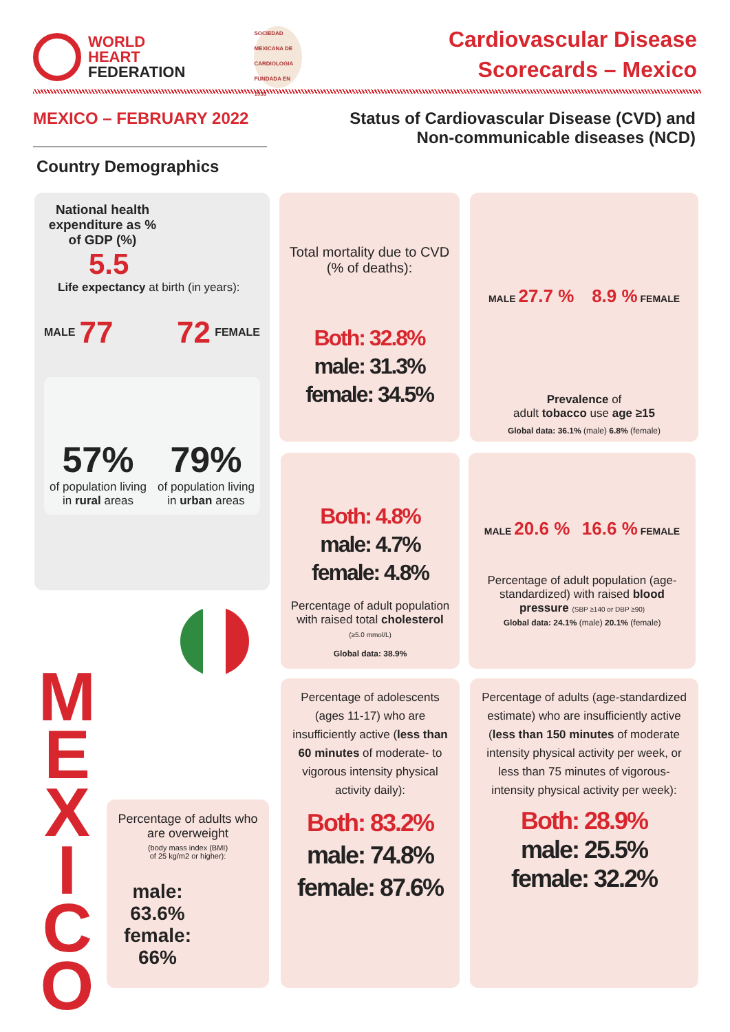WORLD
HEART
FEDERATION
SOCIEDAD MEXICANA DE CARDIOLOGIA FUNDADA EN 1935
Cardiovascular Disease
Scorecards – Mexico
MEXICO – FEBRUARY 2022 Status of Cardiovascular Disease (CVD) and
Non-communicable diseases (NCD)
Country Demographics
National health expenditure as % of GDP (%)
5.5
Life expectancy at birth (in years):
MALE 77 72 FEMALE
57%
of population living in rural areas
79%
of population living in urban areas
Total mortality due to CVD (% of deaths):
Both: 32.8%
male: 31.3%
female: 34.5%
MALE 27.7 % 8.9 % FEMALE
Prevalence of
adult tobacco use age ≥15
Global data: 36.1% (male) 6.8% (female)
Both: 4.8%
male: 4.7%
female: 4.8%
Percentage of adult population with raised total cholesterol (≥5.0 mmol/L)
Global data: 38.9%
MALE 20.6 % 16.6 % FEMALE
Percentage of adult population (age-standardized) with raised blood pressure (SBP ≥140 or DBP ≥90)
Global data: 24.1% (male) 20.1% (female)
M
E
X
I
C
O
Percentage of adults who are overweight
(body mass index (BMI)
of 25 kg/m2 or higher):
male:
63.6%
female:
66%
Percentage of adolescents (ages 11-17) who are insufficiently active (less than 60 minutes of moderate- to vigorous intensity physical activity daily):
Both: 83.2%
male: 74.8%
female: 87.6%
Percentage of adults (age-standardized estimate) who are insufficiently active (less than 150 minutes of moderate intensity physical activity per week, or less than 75 minutes of vigorous-intensity physical activity per week):
Both: 28.9%
male: 25.5%
female: 32.2%